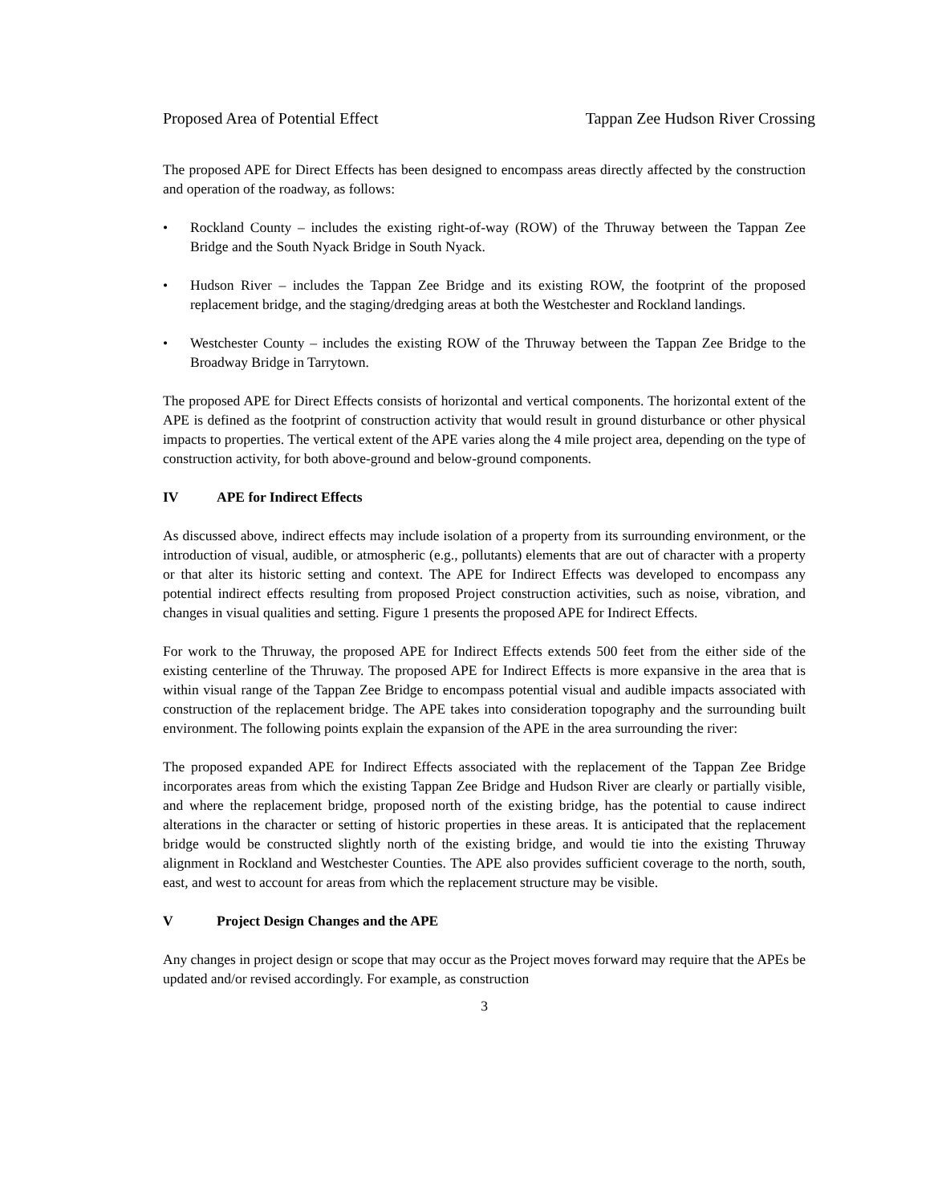Proposed Area of Potential Effect Tappan Zee Hudson River Crossing
The proposed APE for Direct Effects has been designed to encompass areas directly affected by the construction and operation of the roadway, as follows:
• Rockland County – includes the existing right-of-way (ROW) of the Thruway between the Tappan Zee Bridge and the South Nyack Bridge in South Nyack.
• Hudson River – includes the Tappan Zee Bridge and its existing ROW, the footprint of the proposed replacement bridge, and the staging/dredging areas at both the Westchester and Rockland landings.
• Westchester County – includes the existing ROW of the Thruway between the Tappan Zee Bridge to the Broadway Bridge in Tarrytown.
The proposed APE for Direct Effects consists of horizontal and vertical components. The horizontal extent of the APE is defined as the footprint of construction activity that would result in ground disturbance or other physical impacts to properties. The vertical extent of the APE varies along the 4 mile project area, depending on the type of construction activity, for both above-ground and below-ground components.
IV APE for Indirect Effects
As discussed above, indirect effects may include isolation of a property from its surrounding environment, or the introduction of visual, audible, or atmospheric (e.g., pollutants) elements that are out of character with a property or that alter its historic setting and context. The APE for Indirect Effects was developed to encompass any potential indirect effects resulting from proposed Project construction activities, such as noise, vibration, and changes in visual qualities and setting. Figure 1 presents the proposed APE for Indirect Effects.
For work to the Thruway, the proposed APE for Indirect Effects extends 500 feet from the either side of the existing centerline of the Thruway. The proposed APE for Indirect Effects is more expansive in the area that is within visual range of the Tappan Zee Bridge to encompass potential visual and audible impacts associated with construction of the replacement bridge. The APE takes into consideration topography and the surrounding built environment. The following points explain the expansion of the APE in the area surrounding the river:
The proposed expanded APE for Indirect Effects associated with the replacement of the Tappan Zee Bridge incorporates areas from which the existing Tappan Zee Bridge and Hudson River are clearly or partially visible, and where the replacement bridge, proposed north of the existing bridge, has the potential to cause indirect alterations in the character or setting of historic properties in these areas. It is anticipated that the replacement bridge would be constructed slightly north of the existing bridge, and would tie into the existing Thruway alignment in Rockland and Westchester Counties. The APE also provides sufficient coverage to the north, south, east, and west to account for areas from which the replacement structure may be visible.
V Project Design Changes and the APE
Any changes in project design or scope that may occur as the Project moves forward may require that the APEs be updated and/or revised accordingly. For example, as construction
3